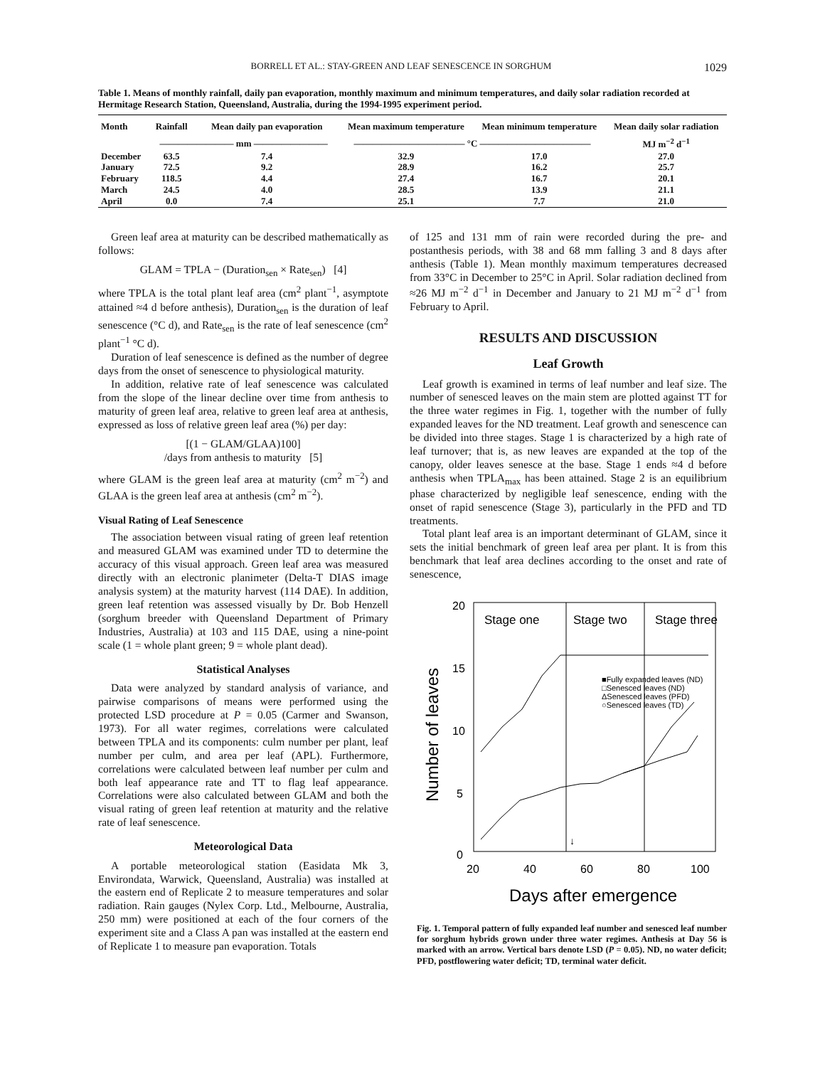BORRELL ET AL.: STAY-GREEN AND LEAF SENESCENCE IN SORGHUM 1029
Table 1. Means of monthly rainfall, daily pan evaporation, monthly maximum and minimum temperatures, and daily solar radiation recorded at Hermitage Research Station, Queensland, Australia, during the 1994-1995 experiment period.
| Month | Rainfall | Mean daily pan evaporation | Mean maximum temperature | Mean minimum temperature | Mean daily solar radiation |
| --- | --- | --- | --- | --- | --- |
| | ———————— mm ———————— | | ———————————— °C ———————————— | | MJ m<sup>−2</sup> d<sup>−1</sup> |
| December | 63.5 | 7.4 | 32.9 | 17.0 | 27.0 |
| January | 72.5 | 9.2 | 28.9 | 16.2 | 25.7 |
| February | 118.5 | 4.4 | 27.4 | 16.7 | 20.1 |
| March | 24.5 | 4.0 | 28.5 | 13.9 | 21.1 |
| April | 0.0 | 7.4 | 25.1 | 7.7 | 21.0 |
Green leaf area at maturity can be described mathematically as follows:
GLAM = TPLA − (Duration<sub>sen</sub> × Rate<sub>sen</sub>) [4]
where TPLA is the total plant leaf area (cm<sup>2</sup> plant<sup>−1</sup>, asymptote attained ≈4 d before anthesis), Duration<sub>sen</sub> is the duration of leaf senescence (°C d), and Rate<sub>sen</sub> is the rate of leaf senescence (cm<sup>2</sup> plant<sup>−1</sup> °C d).
Duration of leaf senescence is defined as the number of degree days from the onset of senescence to physiological maturity.
In addition, relative rate of leaf senescence was calculated from the slope of the linear decline over time from anthesis to maturity of green leaf area, relative to green leaf area at anthesis, expressed as loss of relative green leaf area (%) per day:
[(1 − GLAM/GLAA)100]
/days from anthesis to maturity [5]
where GLAM is the green leaf area at maturity (cm<sup>2</sup> m<sup>−2</sup>) and GLAA is the green leaf area at anthesis (cm<sup>2</sup> m<sup>−2</sup>).
Visual Rating of Leaf Senescence
The association between visual rating of green leaf retention and measured GLAM was examined under TD to determine the accuracy of this visual approach. Green leaf area was measured directly with an electronic planimeter (Delta-T DIAS image analysis system) at the maturity harvest (114 DAE). In addition, green leaf retention was assessed visually by Dr. Bob Henzell (sorghum breeder with Queensland Department of Primary Industries, Australia) at 103 and 115 DAE, using a nine-point scale (1 = whole plant green; 9 = whole plant dead).
Statistical Analyses
Data were analyzed by standard analysis of variance, and pairwise comparisons of means were performed using the protected LSD procedure at P = 0.05 (Carmer and Swanson, 1973). For all water regimes, correlations were calculated between TPLA and its components: culm number per plant, leaf number per culm, and area per leaf (APL). Furthermore, correlations were calculated between leaf number per culm and both leaf appearance rate and TT to flag leaf appearance. Correlations were also calculated between GLAM and both the visual rating of green leaf retention at maturity and the relative rate of leaf senescence.
Meteorological Data
A portable meteorological station (Easidata Mk 3, Environdata, Warwick, Queensland, Australia) was installed at the eastern end of Replicate 2 to measure temperatures and solar radiation. Rain gauges (Nylex Corp. Ltd., Melbourne, Australia, 250 mm) were positioned at each of the four corners of the experiment site and a Class A pan was installed at the eastern end of Replicate 1 to measure pan evaporation. Totals
of 125 and 131 mm of rain were recorded during the pre- and postanthesis periods, with 38 and 68 mm falling 3 and 8 days after anthesis (Table 1). Mean monthly maximum temperatures decreased from 33°C in December to 25°C in April. Solar radiation declined from ≈26 MJ m<sup>−2</sup> d<sup>−1</sup> in December and January to 21 MJ m<sup>−2</sup> d<sup>−1</sup> from February to April.
RESULTS AND DISCUSSION
Leaf Growth
Leaf growth is examined in terms of leaf number and leaf size. The number of senesced leaves on the main stem are plotted against TT for the three water regimes in Fig. 1, together with the number of fully expanded leaves for the ND treatment. Leaf growth and senescence can be divided into three stages. Stage 1 is characterized by a high rate of leaf turnover; that is, as new leaves are expanded at the top of the canopy, older leaves senesce at the base. Stage 1 ends ≈4 d before anthesis when TPLA<sub>max</sub> has been attained. Stage 2 is an equilibrium phase characterized by negligible leaf senescence, ending with the onset of rapid senescence (Stage 3), particularly in the PFD and TD treatments.
Total plant leaf area is an important determinant of GLAM, since it sets the initial benchmark of green leaf area per plant. It is from this benchmark that leaf area declines according to the onset and rate of senescence,
Stage one
Stage two
Stage three
20
15
10
5
0
20
40
60
80
100
Days after emergence
Number of leaves
■Fully expanded leaves (ND)
□Senesced leaves (ND)
ΔSenesced leaves (PFD)
○Senesced leaves (TD)
↓
Fig. 1. Temporal pattern of fully expanded leaf number and senesced leaf number for sorghum hybrids grown under three water regimes. Anthesis at Day 56 is marked with an arrow. Vertical bars denote LSD (P = 0.05). ND, no water deficit; PFD, postflowering water deficit; TD, terminal water deficit.